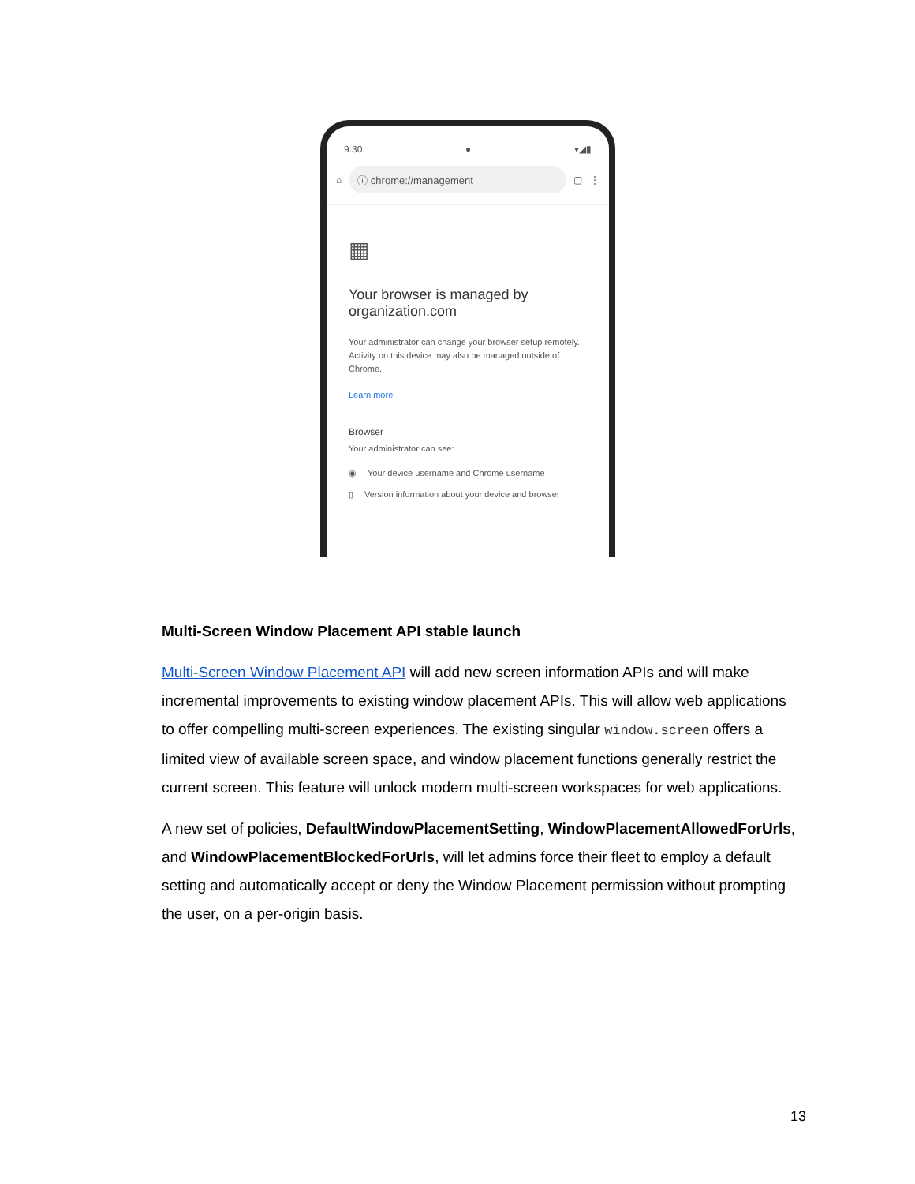9:30 ● ▾◢▮
⌂
ⓘ chrome://management
▢ ⋮
▦
Your browser is managed by organization.com
Your administrator can change your browser setup remotely. Activity on this device may also be managed outside of Chrome.
Learn more
Browser
Your administrator can see:
◉ Your device username and Chrome username
▯ Version information about your device and browser
Multi-Screen Window Placement API stable launch
Multi-Screen Window Placement API will add new screen information APIs and will make incremental improvements to existing window placement APIs. This will allow web applications to offer compelling multi-screen experiences. The existing singular window.screen offers a limited view of available screen space, and window placement functions generally restrict the current screen. This feature will unlock modern multi-screen workspaces for web applications.
A new set of policies, DefaultWindowPlacementSetting, WindowPlacementAllowedForUrls, and WindowPlacementBlockedForUrls, will let admins force their fleet to employ a default setting and automatically accept or deny the Window Placement permission without prompting the user, on a per-origin basis.
13